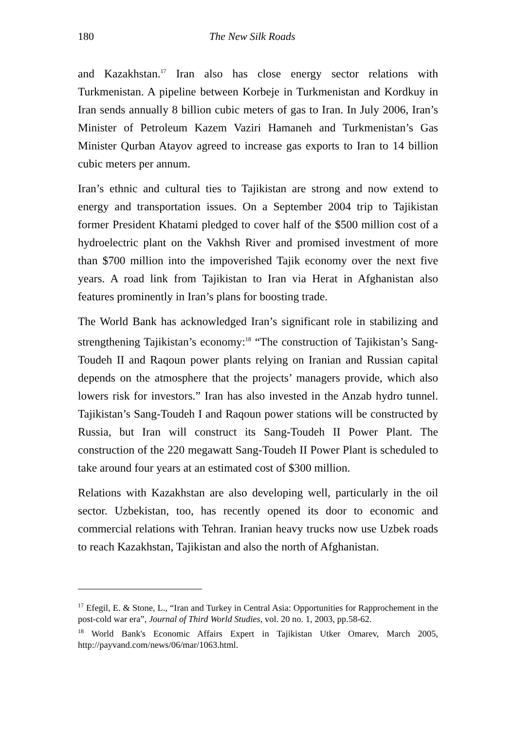180 The New Silk Roads
and Kazakhstan.<sup>17</sup> Iran also has close energy sector relations with Turkmenistan. A pipeline between Korbeje in Turkmenistan and Kordkuy in Iran sends annually 8 billion cubic meters of gas to Iran. In July 2006, Iran’s Minister of Petroleum Kazem Vaziri Hamaneh and Turkmenistan’s Gas Minister Qurban Atayov agreed to increase gas exports to Iran to 14 billion cubic meters per annum.
Iran’s ethnic and cultural ties to Tajikistan are strong and now extend to energy and transportation issues. On a September 2004 trip to Tajikistan former President Khatami pledged to cover half of the $500 million cost of a hydroelectric plant on the Vakhsh River and promised investment of more than $700 million into the impoverished Tajik economy over the next five years. A road link from Tajikistan to Iran via Herat in Afghanistan also features prominently in Iran’s plans for boosting trade.
The World Bank has acknowledged Iran’s significant role in stabilizing and strengthening Tajikistan’s economy:<sup>18</sup> “The construction of Tajikistan’s Sang-Toudeh II and Raqoun power plants relying on Iranian and Russian capital depends on the atmosphere that the projects’ managers provide, which also lowers risk for investors.” Iran has also invested in the Anzab hydro tunnel. Tajikistan’s Sang-Toudeh I and Raqoun power stations will be constructed by Russia, but Iran will construct its Sang-Toudeh II Power Plant. The construction of the 220 megawatt Sang-Toudeh II Power Plant is scheduled to take around four years at an estimated cost of $300 million.
Relations with Kazakhstan are also developing well, particularly in the oil sector. Uzbekistan, too, has recently opened its door to economic and commercial relations with Tehran. Iranian heavy trucks now use Uzbek roads to reach Kazakhstan, Tajikistan and also the north of Afghanistan.
<sup>17</sup> Efegil, E. & Stone, L., “Iran and Turkey in Central Asia: Opportunities for Rapprochement in the post-cold war era”, Journal of Third World Studies, vol. 20 no. 1, 2003, pp.58-62.
<sup>18</sup> World Bank's Economic Affairs Expert in Tajikistan Utker Omarev, March 2005, http://payvand.com/news/06/mar/1063.html.